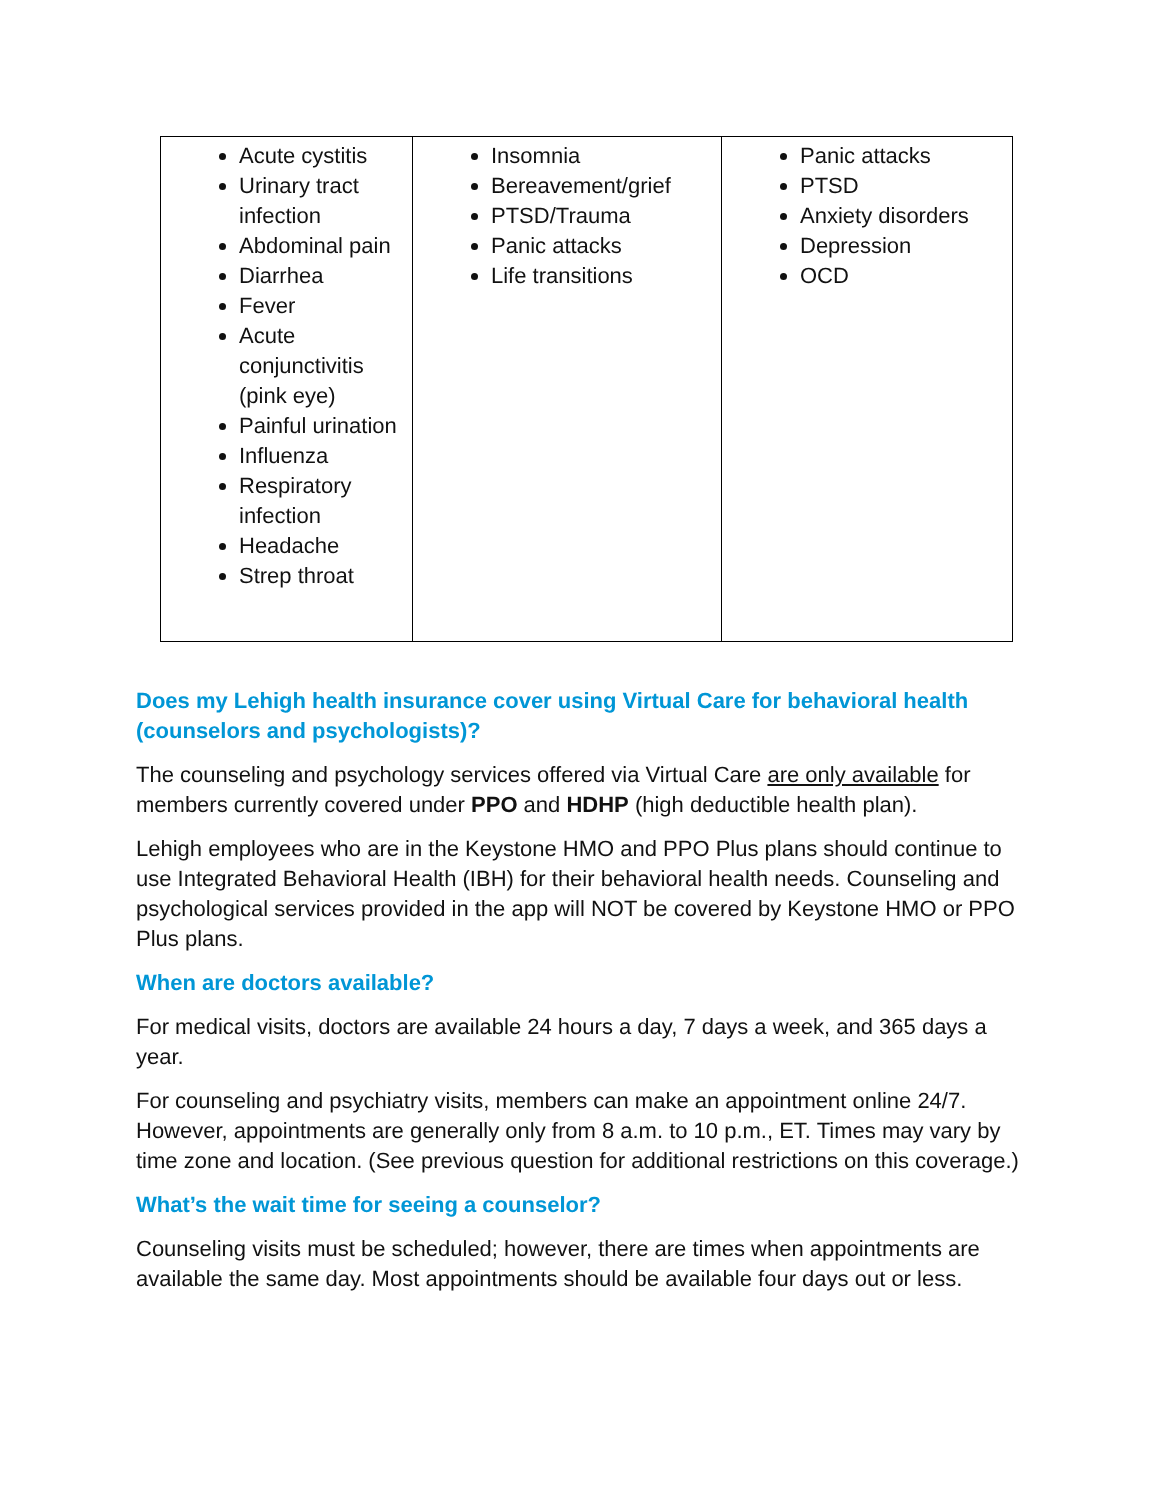| Acute cystitis Urinary tract infection Abdominal pain Diarrhea Fever Acute conjunctivitis (pink eye) Painful urination Influenza Respiratory infection Headache Strep throat | Insomnia Bereavement/grief PTSD/Trauma Panic attacks Life transitions | Panic attacks PTSD Anxiety disorders Depression OCD |
Does my Lehigh health insurance cover using Virtual Care for behavioral health (counselors and psychologists)?
The counseling and psychology services offered via Virtual Care are only available for members currently covered under PPO and HDHP (high deductible health plan).
Lehigh employees who are in the Keystone HMO and PPO Plus plans should continue to use Integrated Behavioral Health (IBH) for their behavioral health needs. Counseling and psychological services provided in the app will NOT be covered by Keystone HMO or PPO Plus plans.
When are doctors available?
For medical visits, doctors are available 24 hours a day, 7 days a week, and 365 days a year.
For counseling and psychiatry visits, members can make an appointment online 24/7. However, appointments are generally only from 8 a.m. to 10 p.m., ET. Times may vary by time zone and location. (See previous question for additional restrictions on this coverage.)
What’s the wait time for seeing a counselor?
Counseling visits must be scheduled; however, there are times when appointments are available the same day. Most appointments should be available four days out or less.